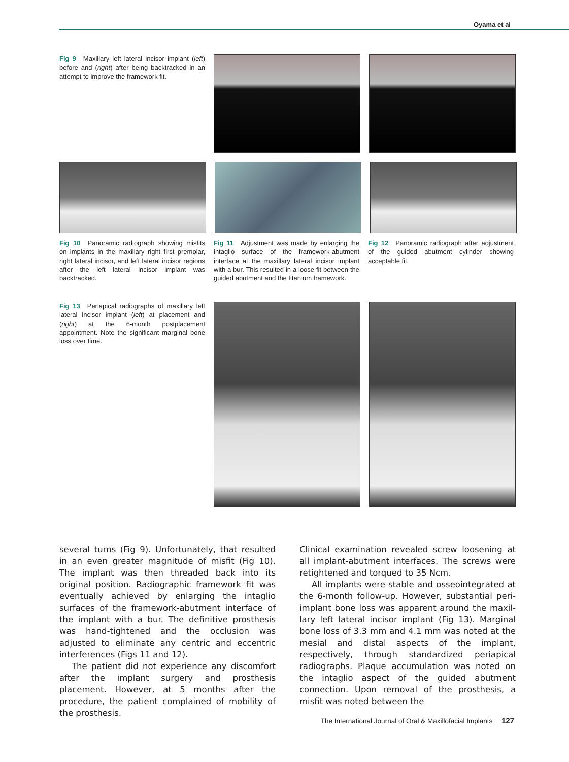Oyama et al
Fig 9 Maxillary left lateral incisor implant (left) before and (right) after being back­tracked in an attempt to improve the frame­work fit.
Fig 10 Panoramic radiograph showing misfits on implants in the maxillary right first premolar, right lateral incisor, and left lateral incisor regions after the left lateral incisor implant was backtracked.
Fig 11 Adjustment was made by enlarg­ing the intaglio surface of the framework-abutment interface at the maxillary lateral incisor implant with a bur. This resulted in a loose fit between the guided abutment and the titanium framework.
Fig 12 Panoramic radiograph after adjustment of the guided abutment cylinder showing acceptable fit.
Fig 13 Periapical radiographs of maxillary left lateral incisor implant (left) at place­ment and (right) at the 6-month postplace­ment appointment. Note the significant marginal bone loss over time.
several turns (Fig 9). Unfortunately, that resulted in an even greater magnitude of misfit (Fig 10). The implant was then threaded back into its original position. Radiographic framework fit was eventually achieved by enlarging the intaglio surfaces of the framework-abutment interface of the implant with a bur. The definitive prosthesis was hand-tightened and the occlusion was adjusted to eliminate any cen­tric and eccentric interferences (Figs 11 and 12).
The patient did not experience any discomfort after the implant surgery and prosthesis placement. However, at 5 months after the procedure, the patient complained of mobility of the prosthesis.
Clinical examination revealed screw loosening at all implant-abutment interfaces. The screws were retightened and torqued to 35 Ncm.
All implants were stable and osseointegrated at the 6-month follow-up. However, substantial peri­implant bone loss was apparent around the maxil­lary left lateral incisor implant (Fig 13). Marginal bone loss of 3.3 mm and 4.1 mm was noted at the mesial and distal aspects of the implant, respectively, through standardized periapical radiographs. Plaque accumulation was noted on the intaglio aspect of the guided abutment connection. Upon removal of the prosthesis, a misfit was noted between the
The International Journal of Oral & Maxillofacial Implants 127